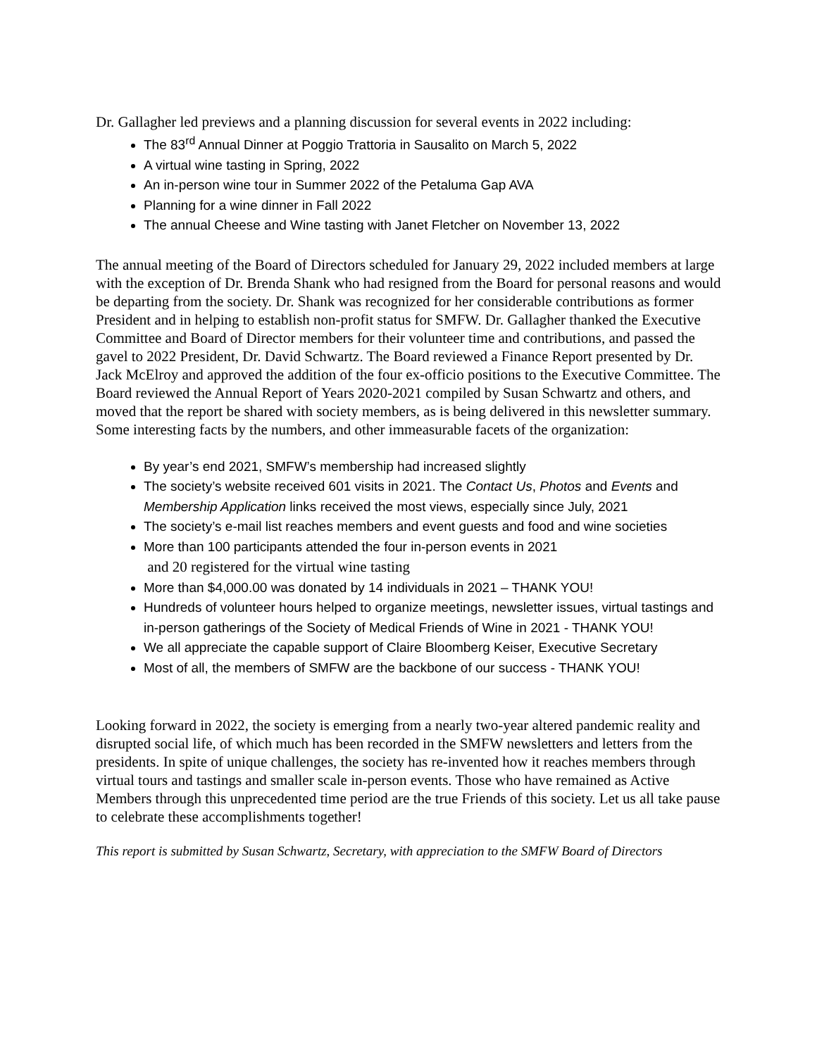Dr. Gallagher led previews and a planning discussion for several events in 2022 including:
The 83<sup>rd</sup> Annual Dinner at Poggio Trattoria in Sausalito on March 5, 2022
A virtual wine tasting in Spring, 2022
An in-person wine tour in Summer 2022 of the Petaluma Gap AVA
Planning for a wine dinner in Fall 2022
The annual Cheese and Wine tasting with Janet Fletcher on November 13, 2022
The annual meeting of the Board of Directors scheduled for January 29, 2022 included members at large with the exception of Dr. Brenda Shank who had resigned from the Board for personal reasons and would be departing from the society. Dr. Shank was recognized for her considerable contributions as former President and in helping to establish non-profit status for SMFW. Dr. Gallagher thanked the Executive Committee and Board of Director members for their volunteer time and contributions, and passed the gavel to 2022 President, Dr. David Schwartz. The Board reviewed a Finance Report presented by Dr. Jack McElroy and approved the addition of the four ex-officio positions to the Executive Committee. The Board reviewed the Annual Report of Years 2020-2021 compiled by Susan Schwartz and others, and moved that the report be shared with society members, as is being delivered in this newsletter summary.
Some interesting facts by the numbers, and other immeasurable facets of the organization:
By year’s end 2021, SMFW’s membership had increased slightly
The society’s website received 601 visits in 2021. The Contact Us, Photos and Events and Membership Application links received the most views, especially since July, 2021
The society’s e-mail list reaches members and event guests and food and wine societies
More than 100 participants attended the four in-person events in 2021
and 20 registered for the virtual wine tasting
More than $4,000.00 was donated by 14 individuals in 2021 – THANK YOU!
Hundreds of volunteer hours helped to organize meetings, newsletter issues, virtual tastings and in-person gatherings of the Society of Medical Friends of Wine in 2021 - THANK YOU!
We all appreciate the capable support of Claire Bloomberg Keiser, Executive Secretary
Most of all, the members of SMFW are the backbone of our success - THANK YOU!
Looking forward in 2022, the society is emerging from a nearly two-year altered pandemic reality and disrupted social life, of which much has been recorded in the SMFW newsletters and letters from the presidents. In spite of unique challenges, the society has re-invented how it reaches members through virtual tours and tastings and smaller scale in-person events. Those who have remained as Active Members through this unprecedented time period are the true Friends of this society. Let us all take pause to celebrate these accomplishments together!
This report is submitted by Susan Schwartz, Secretary, with appreciation to the SMFW Board of Directors